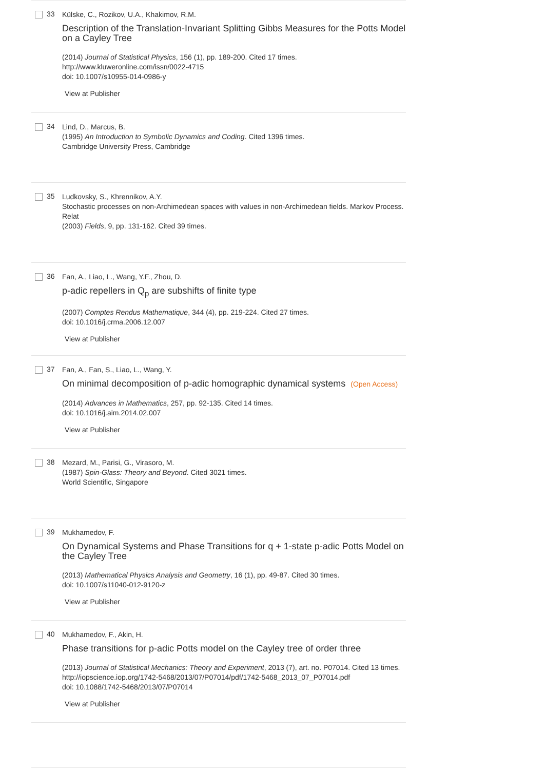33
Külske, C., Rozikov, U.A., Khakimov, R.M.
Description of the Translation-Invariant Splitting Gibbs Measures for the Potts Model on a Cayley Tree
(2014) Journal of Statistical Physics, 156 (1), pp. 189-200. Cited 17 times.
http://www.kluweronline.com/issn/0022-4715
doi: 10.1007/s10955-014-0986-y
View at Publisher
34
Lind, D., Marcus, B.
(1995) An Introduction to Symbolic Dynamics and Coding. Cited 1396 times.
Cambridge University Press, Cambridge
35
Ludkovsky, S., Khrennikov, A.Y.
Stochastic processes on non-Archimedean spaces with values in non-Archimedean fields. Markov Process. Relat
(2003) Fields, 9, pp. 131-162. Cited 39 times.
36
Fan, A., Liao, L., Wang, Y.F., Zhou, D.
p-adic repellers in Q<sub>p</sub> are subshifts of finite type
(2007) Comptes Rendus Mathematique, 344 (4), pp. 219-224. Cited 27 times.
doi: 10.1016/j.crma.2006.12.007
View at Publisher
37
Fan, A., Fan, S., Liao, L., Wang, Y.
On minimal decomposition of p-adic homographic dynamical systems (Open Access)
(2014) Advances in Mathematics, 257, pp. 92-135. Cited 14 times.
doi: 10.1016/j.aim.2014.02.007
View at Publisher
38
Mezard, M., Parisi, G., Virasoro, M.
(1987) Spin-Glass: Theory and Beyond. Cited 3021 times.
World Scientific, Singapore
39
Mukhamedov, F.
On Dynamical Systems and Phase Transitions for q + 1-state p-adic Potts Model on the Cayley Tree
(2013) Mathematical Physics Analysis and Geometry, 16 (1), pp. 49-87. Cited 30 times.
doi: 10.1007/s11040-012-9120-z
View at Publisher
40
Mukhamedov, F., Akin, H.
Phase transitions for p-adic Potts model on the Cayley tree of order three
(2013) Journal of Statistical Mechanics: Theory and Experiment, 2013 (7), art. no. P07014. Cited 13 times.
http://iopscience.iop.org/1742-5468/2013/07/P07014/pdf/1742-5468_2013_07_P07014.pdf
doi: 10.1088/1742-5468/2013/07/P07014
View at Publisher